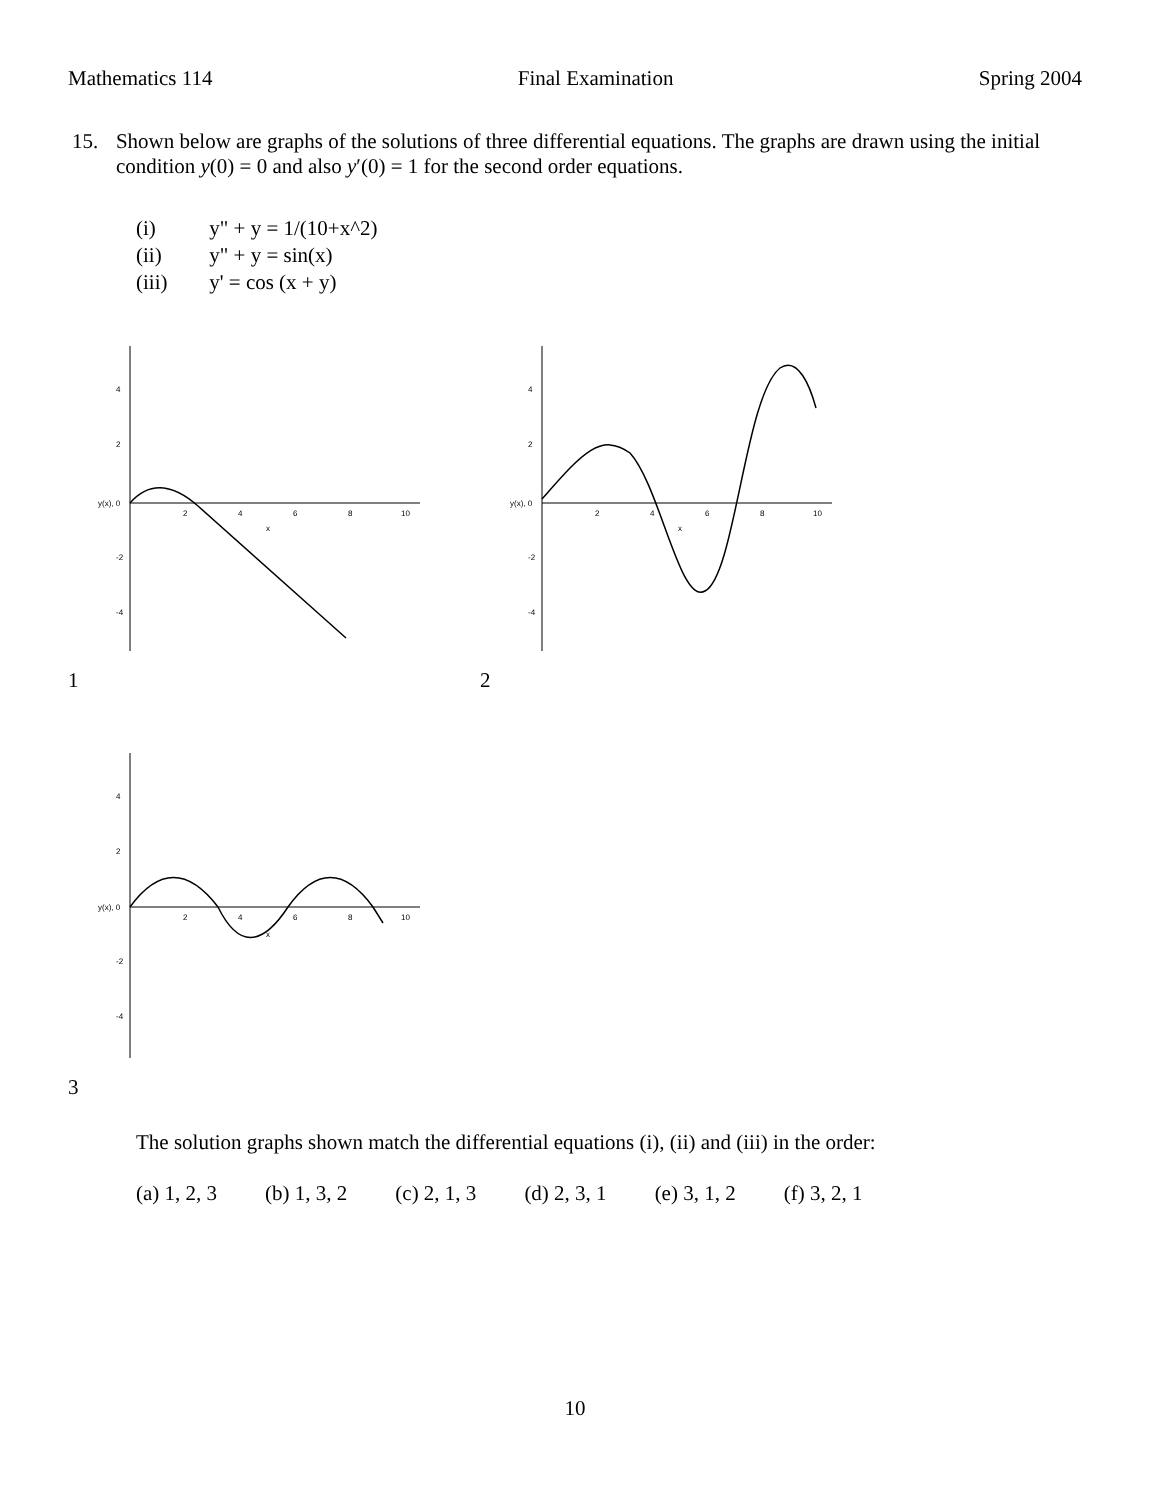Mathematics 114 Final Examination Spring 2004
15. Shown below are graphs of the solutions of three differential equations. The graphs are drawn using the initial condition y(0) = 0 and also y′(0) = 1 for the second order equations.
(i) y" + y = 1/(10+x^2)
(ii) y" + y = sin(x)
(iii) y' = cos (x + y)
y(x), 0
4
2
-2
-4
2
4
6
8
10
x
1
y(x), 0
4
2
-2
-4
2
4
6
8
10
x
2
y(x), 0
4
2
-2
-4
2
4
6
8
10
x
3
The solution graphs shown match the differential equations (i), (ii) and (iii) in the order:
(a) 1, 2, 3 (b) 1, 3, 2 (c) 2, 1, 3 (d) 2, 3, 1 (e) 3, 1, 2 (f) 3, 2, 1
10